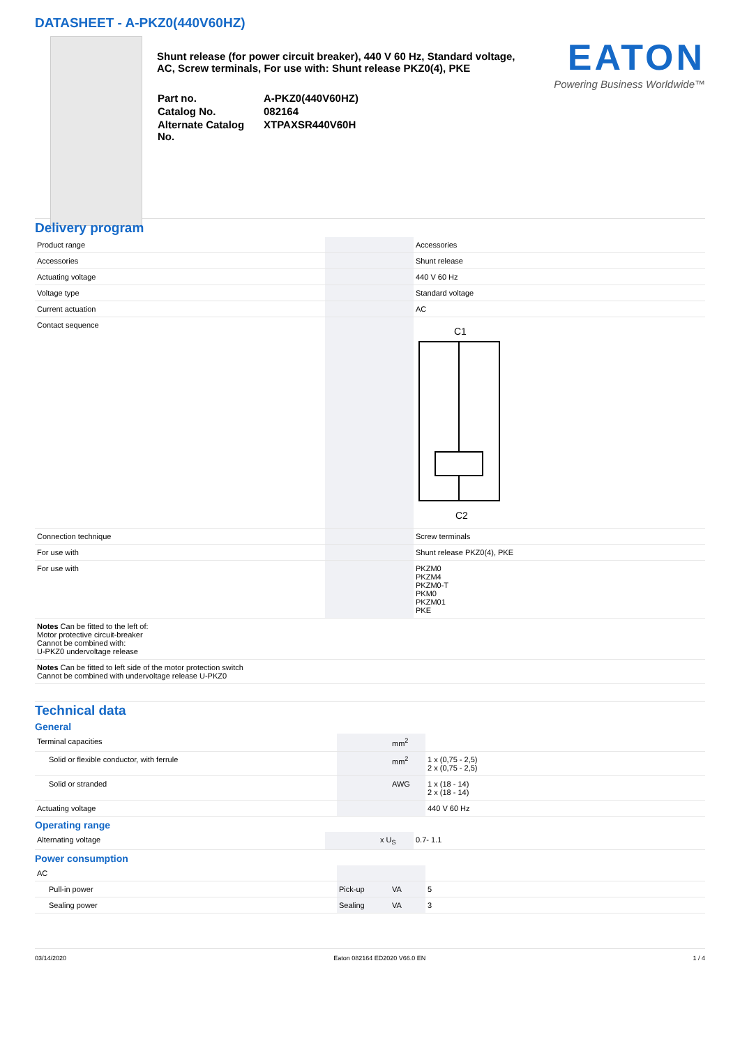DATASHEET - A-PKZ0(440V60HZ)
Shunt release (for power circuit breaker), 440 V 60 Hz, Standard voltage, AC, Screw terminals, For use with: Shunt release PKZ0(4), PKE
| Part no. | A-PKZ0(440V60HZ) |
| Catalog No. | 082164 |
| Alternate Catalog No. | XTPAXSR440V60H |
EATON
Powering Business Worldwide™
Delivery program
| Product range | | | Accessories |
| Accessories | | | Shunt release |
| Actuating voltage | | | 440 V 60 Hz |
| Voltage type | | | Standard voltage |
| Current actuation | | | AC |
| Contact sequence | | | C1 C2 |
| Connection technique | | | Screw terminals |
| For use with | | | Shunt release PKZ0(4), PKE |
| For use with | | | PKZM0 PKZM4 PKZM0-T PKM0 PKZM01 PKE |
| Notes Can be fitted to the left of: Motor protective circuit-breaker Cannot be combined with: U-PKZ0 undervoltage release | | | |
| Notes Can be fitted to left side of the motor protection switch Cannot be combined with undervoltage release U-PKZ0 | | | |
Technical data
General
| Terminal capacities | | mm<sup>2</sup> | |
| Solid or flexible conductor, with ferrule | | mm<sup>2</sup> | 1 x (0,75 - 2,5) 2 x (0,75 - 2,5) |
| Solid or stranded | | AWG | 1 x (18 - 14) 2 x (18 - 14) |
| Actuating voltage | | | 440 V 60 Hz |
Operating range
| Alternating voltage | | x U<sub>S</sub> | 0.7- 1.1 |
Power consumption
| AC | | | |
| Pull-in power | Pick-up | VA | 5 |
| Sealing power | Sealing | VA | 3 |
03/14/2020 Eaton 082164 ED2020 V66.0 EN 1 / 4